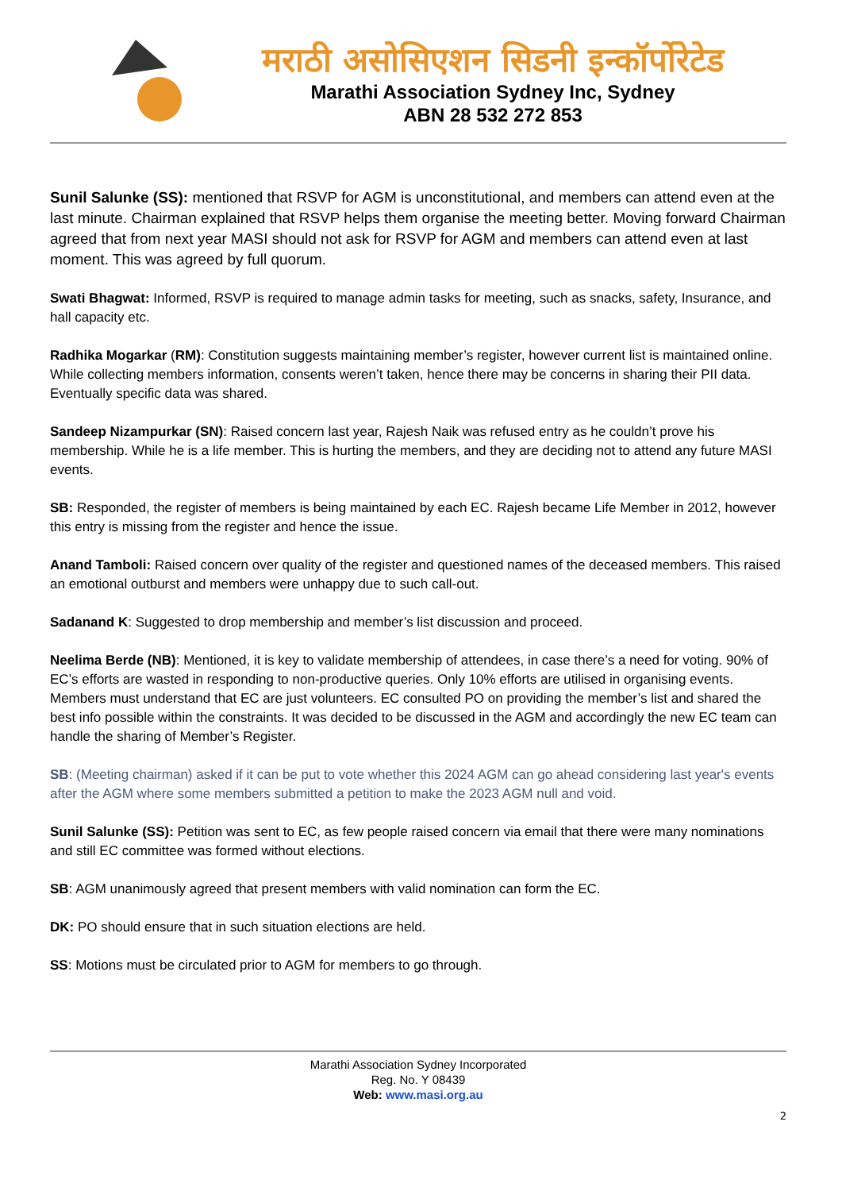मराठी असोसिएशन सिडनी इन्कॉर्पोरेटेड
Marathi Association Sydney Inc, Sydney
ABN 28 532 272 853
Sunil Salunke (SS): mentioned that RSVP for AGM is unconstitutional, and members can attend even at the last minute. Chairman explained that RSVP helps them organise the meeting better. Moving forward Chairman agreed that from next year MASI should not ask for RSVP for AGM and members can attend even at last moment. This was agreed by full quorum.
Swati Bhagwat: Informed, RSVP is required to manage admin tasks for meeting, such as snacks, safety, Insurance, and hall capacity etc.
Radhika Mogarkar (RM): Constitution suggests maintaining member’s register, however current list is maintained online. While collecting members information, consents weren’t taken, hence there may be concerns in sharing their PII data. Eventually specific data was shared.
Sandeep Nizampurkar (SN): Raised concern last year, Rajesh Naik was refused entry as he couldn’t prove his membership. While he is a life member. This is hurting the members, and they are deciding not to attend any future MASI events.
SB: Responded, the register of members is being maintained by each EC. Rajesh became Life Member in 2012, however this entry is missing from the register and hence the issue.
Anand Tamboli: Raised concern over quality of the register and questioned names of the deceased members. This raised an emotional outburst and members were unhappy due to such call-out.
Sadanand K: Suggested to drop membership and member’s list discussion and proceed.
Neelima Berde (NB): Mentioned, it is key to validate membership of attendees, in case there’s a need for voting. 90% of EC’s efforts are wasted in responding to non-productive queries. Only 10% efforts are utilised in organising events. Members must understand that EC are just volunteers. EC consulted PO on providing the member’s list and shared the best info possible within the constraints. It was decided to be discussed in the AGM and accordingly the new EC team can handle the sharing of Member’s Register.
SB: (Meeting chairman) asked if it can be put to vote whether this 2024 AGM can go ahead considering last year's events after the AGM where some members submitted a petition to make the 2023 AGM null and void.
Sunil Salunke (SS): Petition was sent to EC, as few people raised concern via email that there were many nominations and still EC committee was formed without elections.
SB: AGM unanimously agreed that present members with valid nomination can form the EC.
DK: PO should ensure that in such situation elections are held.
SS: Motions must be circulated prior to AGM for members to go through.
Marathi Association Sydney Incorporated
Reg. No. Y 08439
Web: www.masi.org.au
2